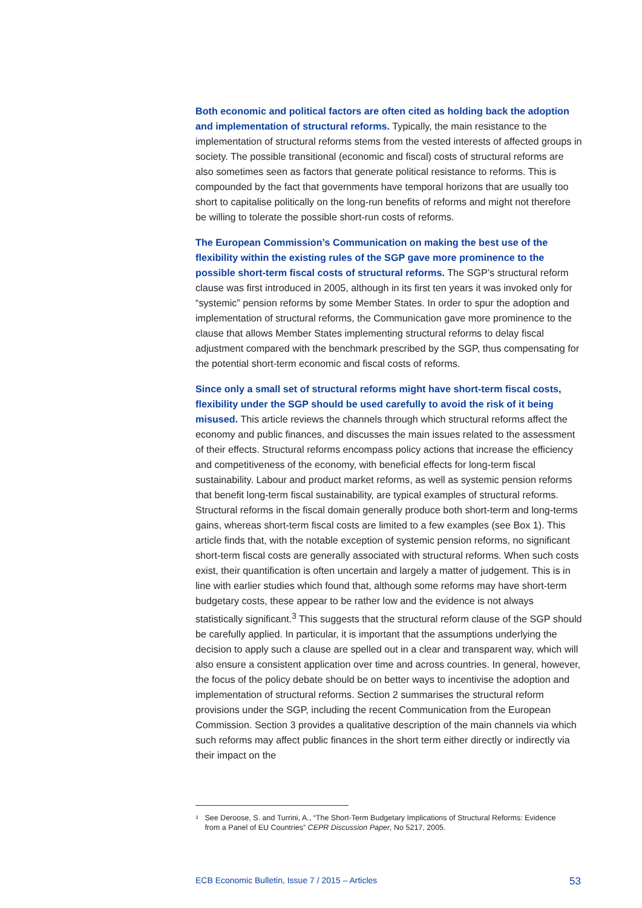Both economic and political factors are often cited as holding back the adoption and implementation of structural reforms. Typically, the main resistance to the implementation of structural reforms stems from the vested interests of affected groups in society. The possible transitional (economic and fiscal) costs of structural reforms are also sometimes seen as factors that generate political resistance to reforms. This is compounded by the fact that governments have temporal horizons that are usually too short to capitalise politically on the long-run benefits of reforms and might not therefore be willing to tolerate the possible short-run costs of reforms.
The European Commission’s Communication on making the best use of the flexibility within the existing rules of the SGP gave more prominence to the possible short-term fiscal costs of structural reforms. The SGP’s structural reform clause was first introduced in 2005, although in its first ten years it was invoked only for “systemic” pension reforms by some Member States. In order to spur the adoption and implementation of structural reforms, the Communication gave more prominence to the clause that allows Member States implementing structural reforms to delay fiscal adjustment compared with the benchmark prescribed by the SGP, thus compensating for the potential short-term economic and fiscal costs of reforms.
Since only a small set of structural reforms might have short-term fiscal costs, flexibility under the SGP should be used carefully to avoid the risk of it being misused. This article reviews the channels through which structural reforms affect the economy and public finances, and discusses the main issues related to the assessment of their effects. Structural reforms encompass policy actions that increase the efficiency and competitiveness of the economy, with beneficial effects for long-term fiscal sustainability. Labour and product market reforms, as well as systemic pension reforms that benefit long-term fiscal sustainability, are typical examples of structural reforms. Structural reforms in the fiscal domain generally produce both short-term and long-terms gains, whereas short-term fiscal costs are limited to a few examples (see Box 1). This article finds that, with the notable exception of systemic pension reforms, no significant short-term fiscal costs are generally associated with structural reforms. When such costs exist, their quantification is often uncertain and largely a matter of judgement. This is in line with earlier studies which found that, although some reforms may have short-term budgetary costs, these appear to be rather low and the evidence is not always statistically significant.<sup>3</sup> This suggests that the structural reform clause of the SGP should be carefully applied. In particular, it is important that the assumptions underlying the decision to apply such a clause are spelled out in a clear and transparent way, which will also ensure a consistent application over time and across countries. In general, however, the focus of the policy debate should be on better ways to incentivise the adoption and implementation of structural reforms. Section 2 summarises the structural reform provisions under the SGP, including the recent Communication from the European Commission. Section 3 provides a qualitative description of the main channels via which such reforms may affect public finances in the short term either directly or indirectly via their impact on the
<sup>3</sup> See Deroose, S. and Turrini, A., “The Short-Term Budgetary Implications of Structural Reforms: Evidence from a Panel of EU Countries” CEPR Discussion Paper, No 5217, 2005.
ECB Economic Bulletin, Issue 7 / 2015 – Articles 53